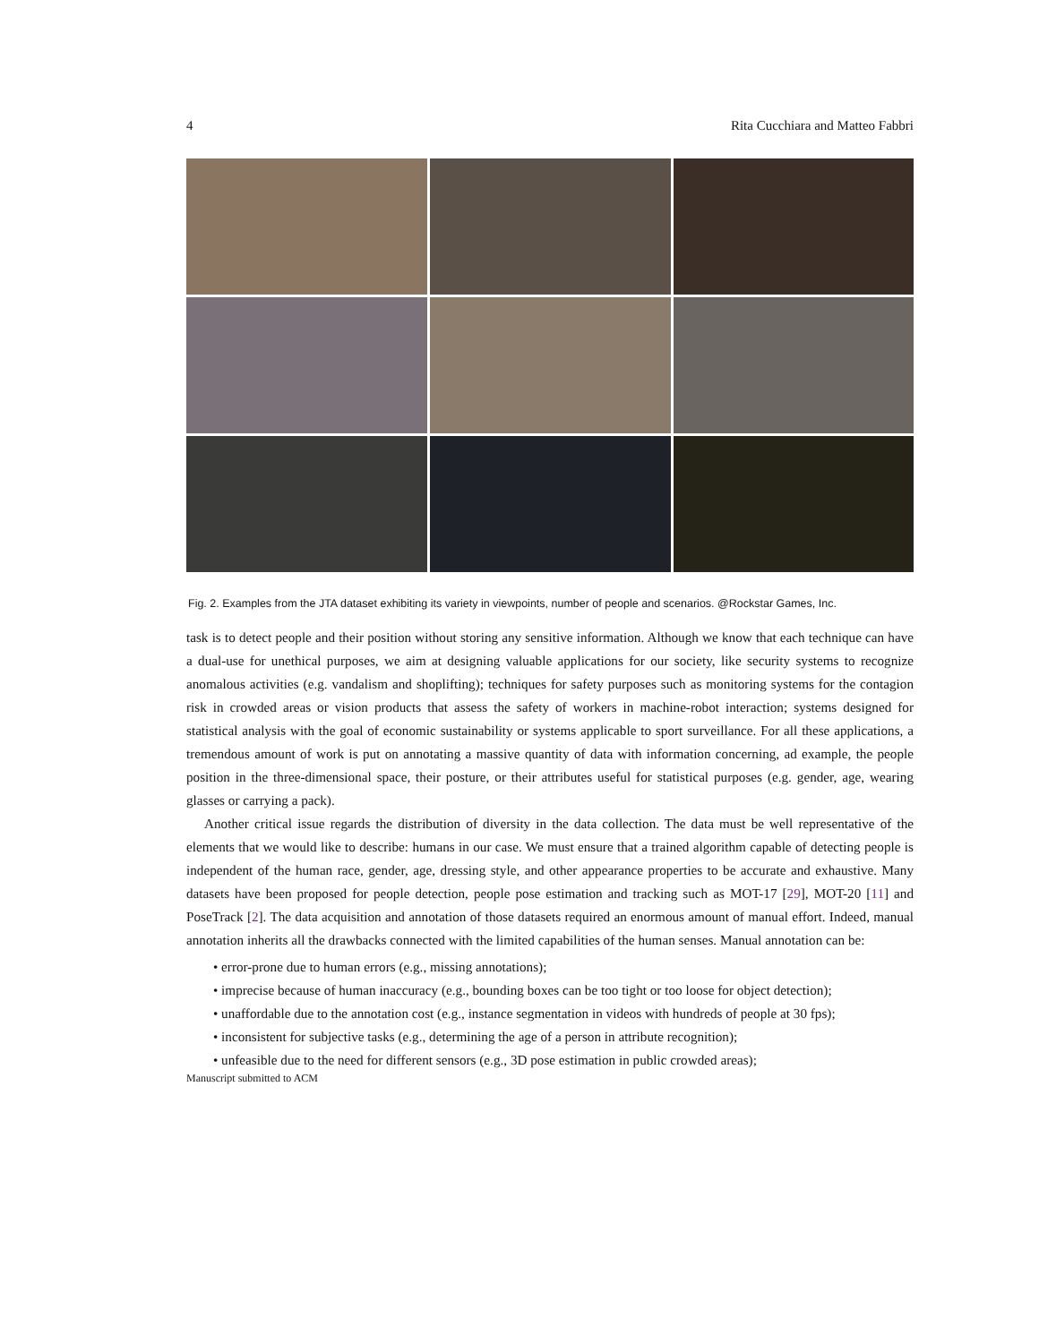4 Rita Cucchiara and Matteo Fabbri
Fig. 2. Examples from the JTA dataset exhibiting its variety in viewpoints, number of people and scenarios. @Rockstar Games, Inc.
task is to detect people and their position without storing any sensitive information. Although we know that each technique can have a dual-use for unethical purposes, we aim at designing valuable applications for our society, like security systems to recognize anomalous activities (e.g. vandalism and shoplifting); techniques for safety purposes such as monitoring systems for the contagion risk in crowded areas or vision products that assess the safety of workers in machine-robot interaction; systems designed for statistical analysis with the goal of economic sustainability or systems applicable to sport surveillance. For all these applications, a tremendous amount of work is put on annotating a massive quantity of data with information concerning, ad example, the people position in the three-dimensional space, their posture, or their attributes useful for statistical purposes (e.g. gender, age, wearing glasses or carrying a pack).
Another critical issue regards the distribution of diversity in the data collection. The data must be well representative of the elements that we would like to describe: humans in our case. We must ensure that a trained algorithm capable of detecting people is independent of the human race, gender, age, dressing style, and other appearance properties to be accurate and exhaustive. Many datasets have been proposed for people detection, people pose estimation and tracking such as MOT-17 [29], MOT-20 [11] and PoseTrack [2]. The data acquisition and annotation of those datasets required an enormous amount of manual effort. Indeed, manual annotation inherits all the drawbacks connected with the limited capabilities of the human senses. Manual annotation can be:
• error-prone due to human errors (e.g., missing annotations);
• imprecise because of human inaccuracy (e.g., bounding boxes can be too tight or too loose for object detection);
• unaffordable due to the annotation cost (e.g., instance segmentation in videos with hundreds of people at 30 fps);
• inconsistent for subjective tasks (e.g., determining the age of a person in attribute recognition);
• unfeasible due to the need for different sensors (e.g., 3D pose estimation in public crowded areas);
Manuscript submitted to ACM